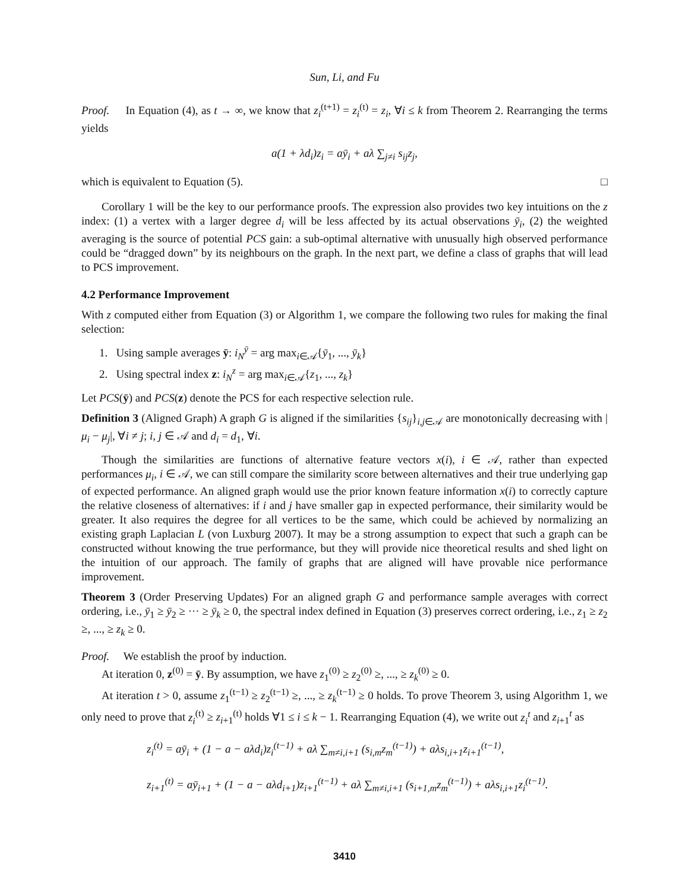Sun, Li, and Fu
Proof. In Equation (4), as t → ∞, we know that z<sub>i</sub><sup>(t+1)</sup> = z<sub>i</sub><sup>(t)</sup> = z<sub>i</sub>, ∀i ≤ k from Theorem 2. Rearranging the terms yields
a(1 + λd<sub>i</sub>)z<sub>i</sub> = aȳ<sub>i</sub> + aλ ∑<sub>j≠i</sub> s<sub>ij</sub>z<sub>j</sub>,
which is equivalent to Equation (5). □
Corollary 1 will be the key to our performance proofs. The expression also provides two key intuitions on the z index: (1) a vertex with a larger degree d<sub>i</sub> will be less affected by its actual observations ȳ<sub>i</sub>, (2) the weighted averaging is the source of potential PCS gain: a sub-optimal alternative with unusually high observed performance could be “dragged down” by its neighbours on the graph. In the next part, we define a class of graphs that will lead to PCS improvement.
4.2 Performance Improvement
With z computed either from Equation (3) or Algorithm 1, we compare the following two rules for making the final selection:
1. Using sample averages ȳ: i<sub>N</sub><sup>ȳ</sup> = arg max<sub>i∈𝒜</sub>{ȳ<sub>1</sub>, ..., ȳ<sub>k</sub>}
2. Using spectral index z: i<sub>N</sub><sup>z</sup> = arg max<sub>i∈𝒜</sub>{z<sub>1</sub>, ..., z<sub>k</sub>}
Let PCS(ȳ) and PCS(z) denote the PCS for each respective selection rule.
Definition 3 (Aligned Graph) A graph G is aligned if the similarities {s<sub>ij</sub>}<sub>i,j∈𝒜</sub> are monotonically decreasing with |μ<sub>i</sub> − μ<sub>j</sub>|, ∀i ≠ j; i, j ∈ 𝒜 and d<sub>i</sub> = d<sub>1</sub>, ∀i.
Though the similarities are functions of alternative feature vectors x(i), i ∈ 𝒜, rather than expected performances μ<sub>i</sub>, i ∈ 𝒜, we can still compare the similarity score between alternatives and their true underlying gap of expected performance. An aligned graph would use the prior known feature information x(i) to correctly capture the relative closeness of alternatives: if i and j have smaller gap in expected performance, their similarity would be greater. It also requires the degree for all vertices to be the same, which could be achieved by normalizing an existing graph Laplacian L (von Luxburg 2007). It may be a strong assumption to expect that such a graph can be constructed without knowing the true performance, but they will provide nice theoretical results and shed light on the intuition of our approach. The family of graphs that are aligned will have provable nice performance improvement.
Theorem 3 (Order Preserving Updates) For an aligned graph G and performance sample averages with correct ordering, i.e., ȳ<sub>1</sub> ≥ ȳ<sub>2</sub> ≥ ··· ≥ ȳ<sub>k</sub> ≥ 0, the spectral index defined in Equation (3) preserves correct ordering, i.e., z<sub>1</sub> ≥ z<sub>2</sub> ≥, ..., ≥ z<sub>k</sub> ≥ 0.
Proof. We establish the proof by induction.
At iteration 0, z<sup>(0)</sup> = ȳ. By assumption, we have z<sub>1</sub><sup>(0)</sup> ≥ z<sub>2</sub><sup>(0)</sup> ≥, ..., ≥ z<sub>k</sub><sup>(0)</sup> ≥ 0.
At iteration t > 0, assume z<sub>1</sub><sup>(t−1)</sup> ≥ z<sub>2</sub><sup>(t−1)</sup> ≥, ..., ≥ z<sub>k</sub><sup>(t−1)</sup> ≥ 0 holds. To prove Theorem 3, using Algorithm 1, we only need to prove that z<sub>i</sub><sup>(t)</sup> ≥ z<sub>i+1</sub><sup>(t)</sup> holds ∀1 ≤ i ≤ k − 1. Rearranging Equation (4), we write out z<sub>i</sub><sup>t</sup> and z<sub>i+1</sub><sup>t</sup> as
z<sub>i</sub><sup>(t)</sup> = aȳ<sub>i</sub> + (1 − a − aλd<sub>i</sub>)z<sub>i</sub><sup>(t−1)</sup> + aλ ∑<sub>m≠i,i+1</sub> (s<sub>i,m</sub>z<sub>m</sub><sup>(t−1)</sup>) + aλs<sub>i,i+1</sub>z<sub>i+1</sub><sup>(t−1)</sup>,
z<sub>i+1</sub><sup>(t)</sup> = aȳ<sub>i+1</sub> + (1 − a − aλd<sub>i+1</sub>)z<sub>i+1</sub><sup>(t−1)</sup> + aλ ∑<sub>m≠i,i+1</sub> (s<sub>i+1,m</sub>z<sub>m</sub><sup>(t−1)</sup>) + aλs<sub>i,i+1</sub>z<sub>i</sub><sup>(t−1)</sup>.
3410